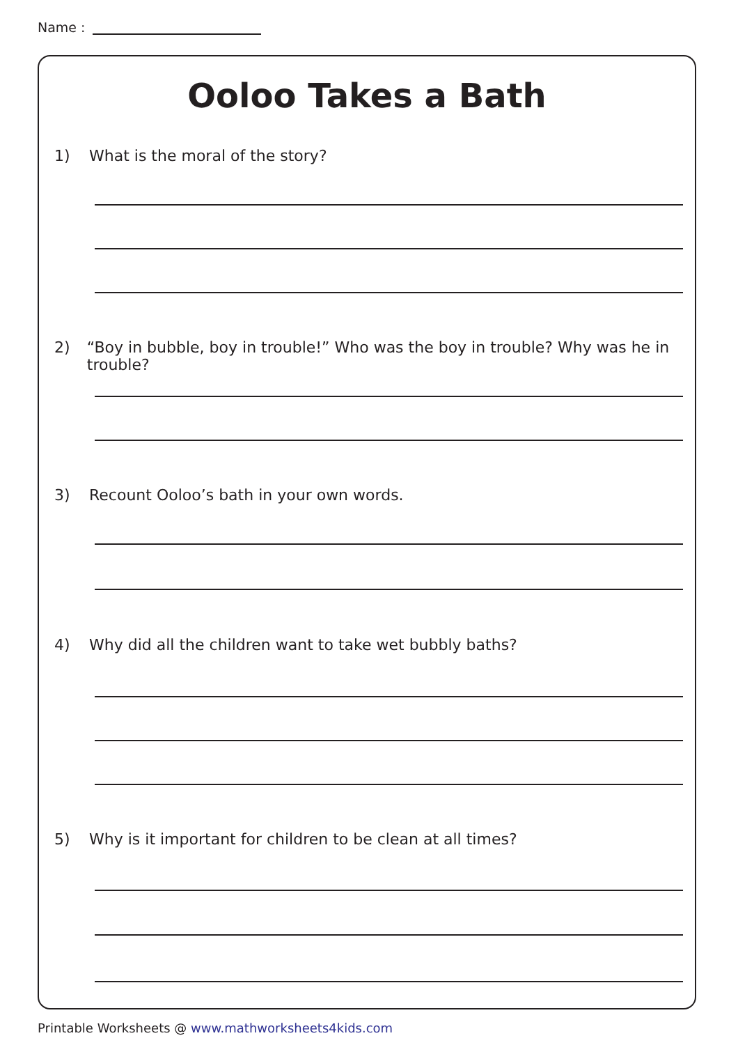Name :
Ooloo Takes a Bath
1) What is the moral of the story?
2) “Boy in bubble, boy in trouble!” Who was the boy in trouble? Why was he in trouble?
3) Recount Ooloo’s bath in your own words.
4) Why did all the children want to take wet bubbly baths?
5) Why is it important for children to be clean at all times?
Printable Worksheets @ www.mathworksheets4kids.com